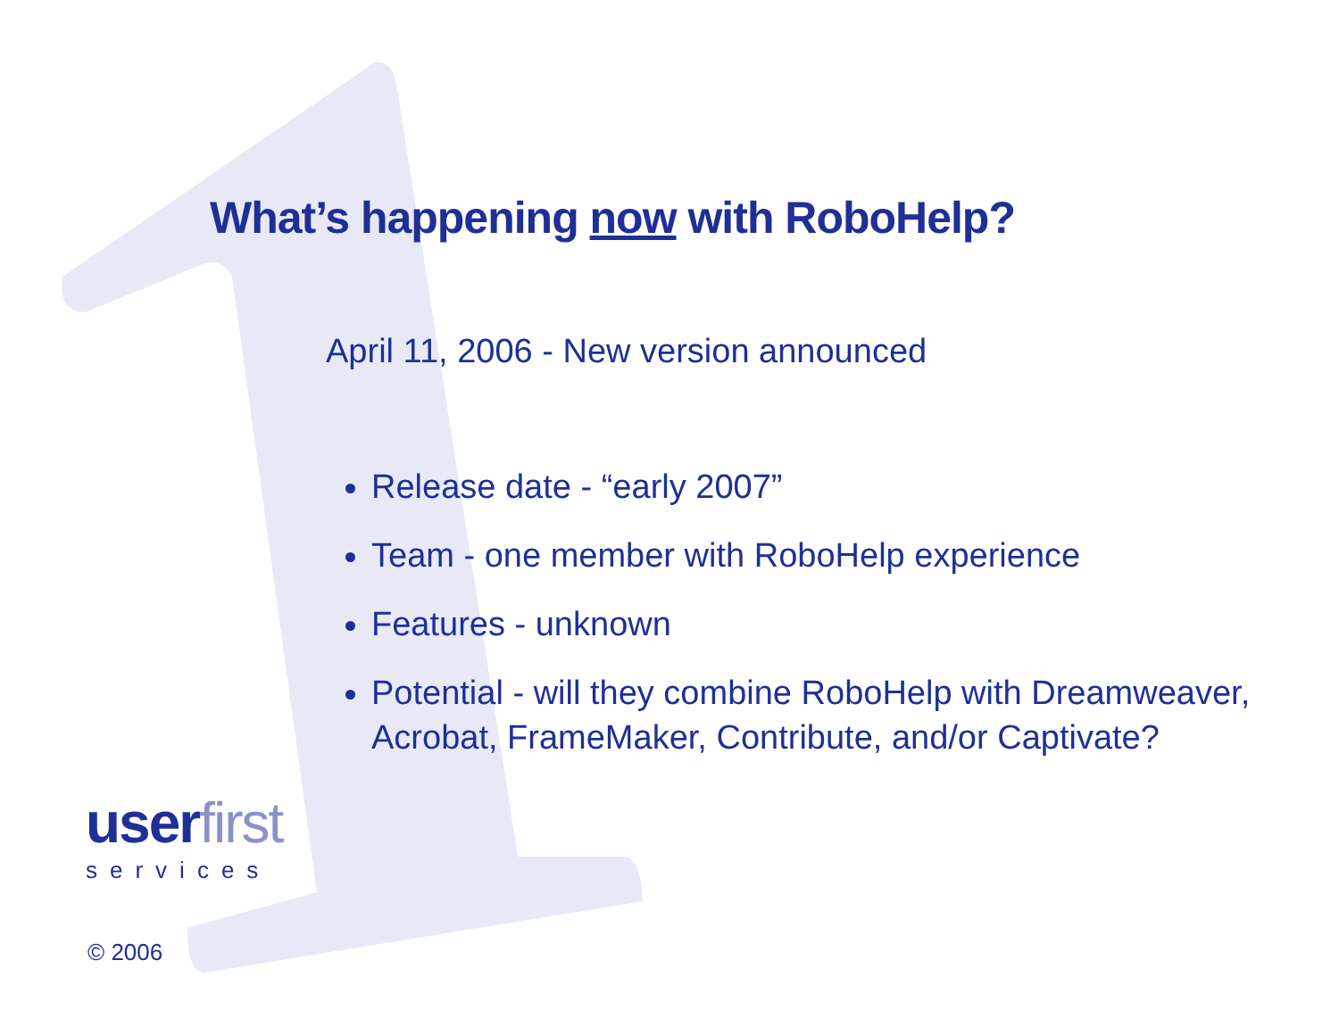What’s happening now with RoboHelp?
April 11, 2006 - New version announced
Release date - “early 2007”
Team - one member with RoboHelp experience
Features - unknown
Potential - will they combine RoboHelp with Dreamweaver, Acrobat, FrameMaker, Contribute, and/or Captivate?
userfirst
services
© 2006